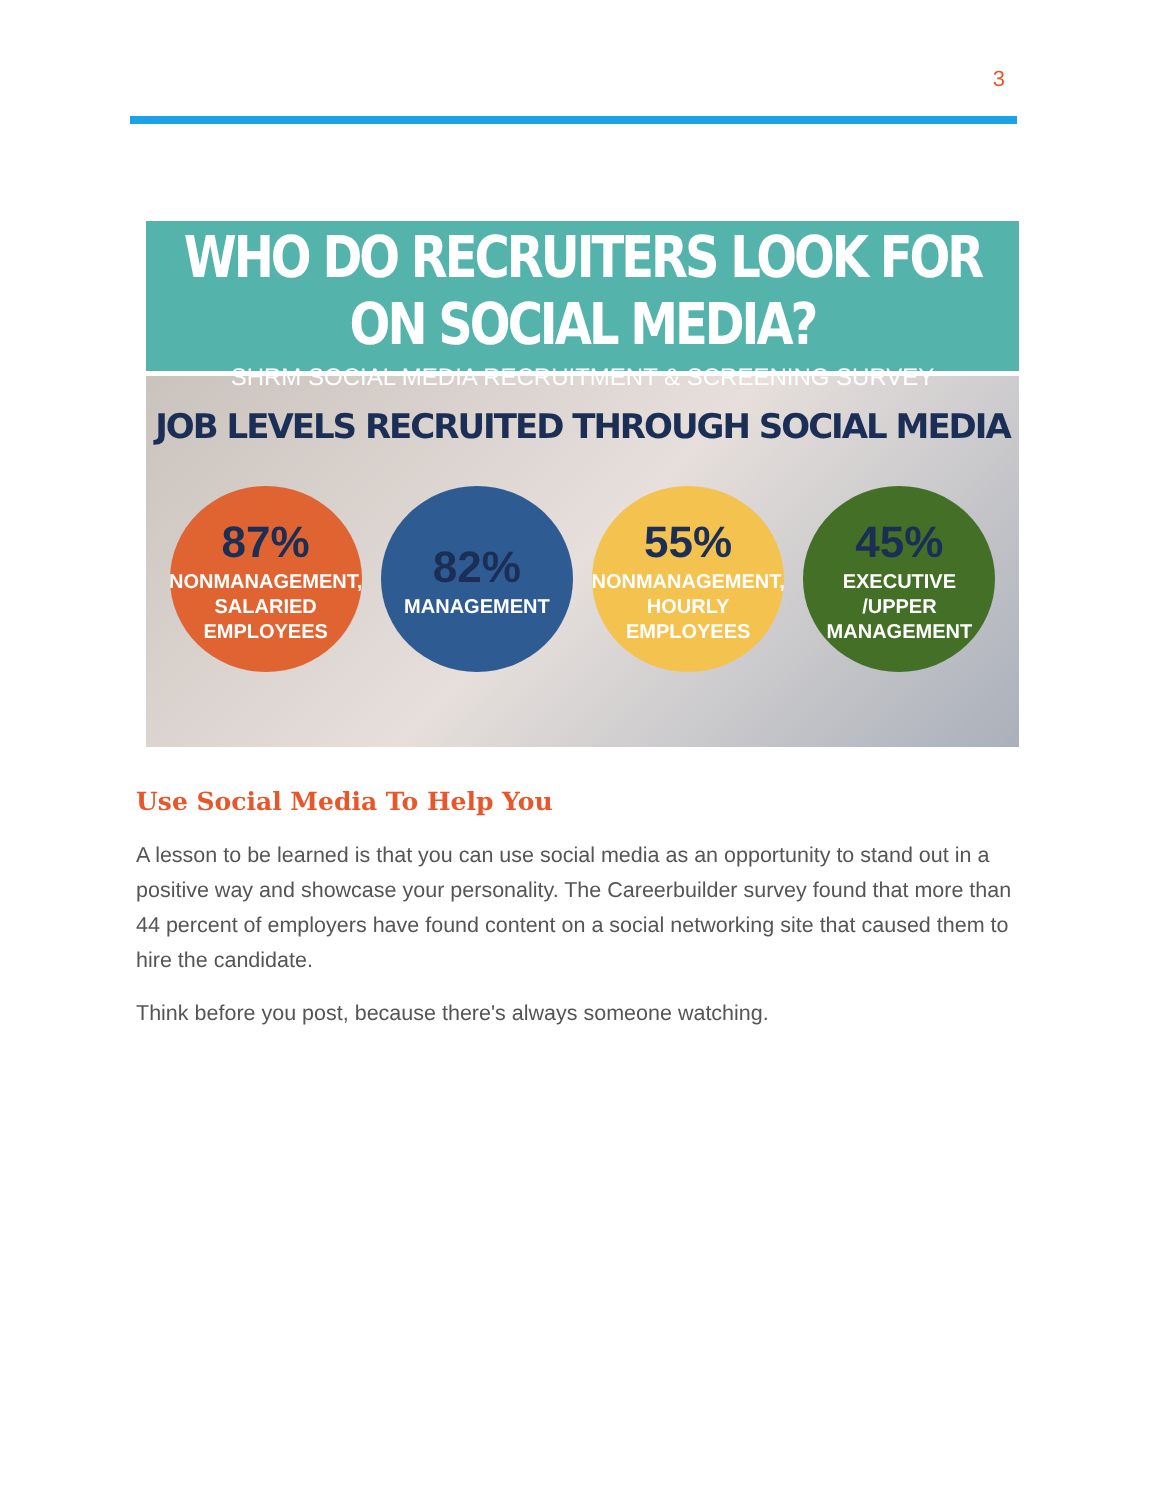3
WHO DO RECRUITERS LOOK FOR ON SOCIAL MEDIA?
SHRM SOCIAL MEDIA RECRUITMENT & SCREENING SURVEY
JOB LEVELS RECRUITED THROUGH SOCIAL MEDIA
87%
NONMANAGEMENT,
SALARIED
EMPLOYEES
82%
MANAGEMENT
55%
NONMANAGEMENT,
HOURLY EMPLOYEES
45%
EXECUTIVE /UPPER
MANAGEMENT
Use Social Media To Help You
A lesson to be learned is that you can use social media as an opportunity to stand out in a positive way and showcase your personality. The Careerbuilder survey found that more than 44 percent of employers have found content on a social networking site that caused them to hire the candidate.
Think before you post, because there's always someone watching.